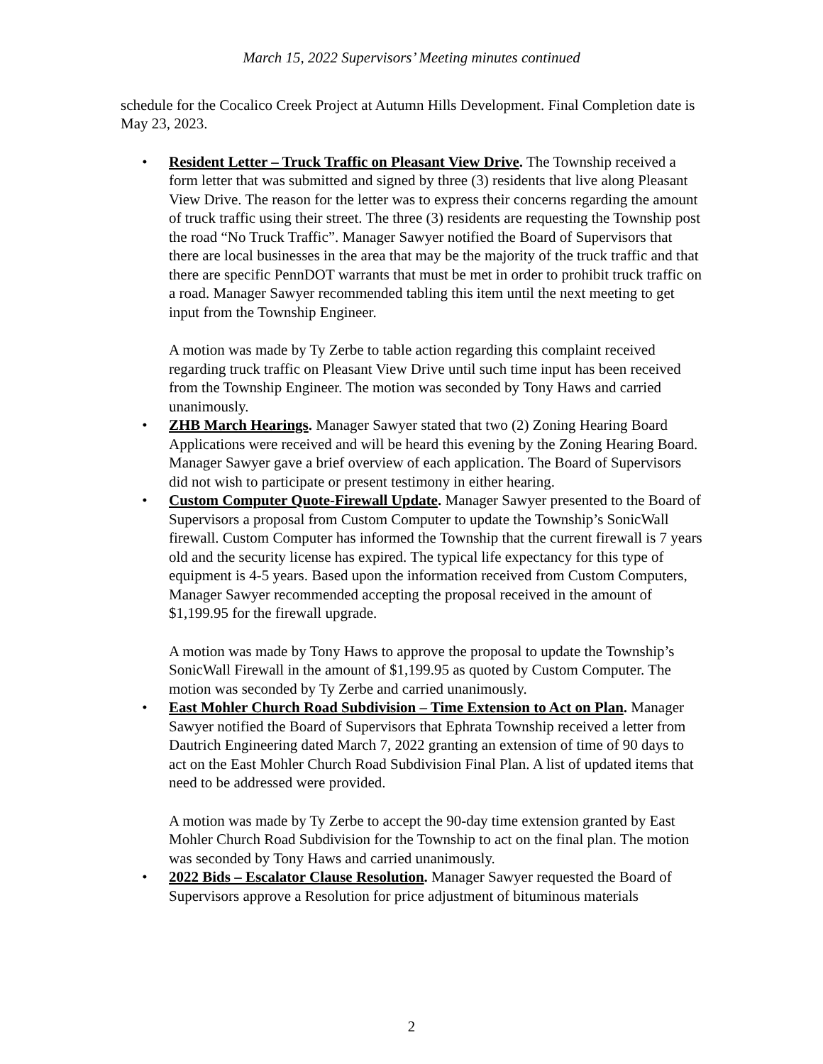March 15, 2022 Supervisors’ Meeting minutes continued
schedule for the Cocalico Creek Project at Autumn Hills Development. Final Completion date is May 23, 2023.
• Resident Letter – Truck Traffic on Pleasant View Drive. The Township received a form letter that was submitted and signed by three (3) residents that live along Pleasant View Drive. The reason for the letter was to express their concerns regarding the amount of truck traffic using their street. The three (3) residents are requesting the Township post the road “No Truck Traffic”. Manager Sawyer notified the Board of Supervisors that there are local businesses in the area that may be the majority of the truck traffic and that there are specific PennDOT warrants that must be met in order to prohibit truck traffic on a road. Manager Sawyer recommended tabling this item until the next meeting to get input from the Township Engineer.
A motion was made by Ty Zerbe to table action regarding this complaint received regarding truck traffic on Pleasant View Drive until such time input has been received from the Township Engineer. The motion was seconded by Tony Haws and carried unanimously.
• ZHB March Hearings. Manager Sawyer stated that two (2) Zoning Hearing Board Applications were received and will be heard this evening by the Zoning Hearing Board. Manager Sawyer gave a brief overview of each application. The Board of Supervisors did not wish to participate or present testimony in either hearing.
• Custom Computer Quote-Firewall Update. Manager Sawyer presented to the Board of Supervisors a proposal from Custom Computer to update the Township’s SonicWall firewall. Custom Computer has informed the Township that the current firewall is 7 years old and the security license has expired. The typical life expectancy for this type of equipment is 4-5 years. Based upon the information received from Custom Computers, Manager Sawyer recommended accepting the proposal received in the amount of $1,199.95 for the firewall upgrade.
A motion was made by Tony Haws to approve the proposal to update the Township’s SonicWall Firewall in the amount of $1,199.95 as quoted by Custom Computer. The motion was seconded by Ty Zerbe and carried unanimously.
• East Mohler Church Road Subdivision – Time Extension to Act on Plan. Manager Sawyer notified the Board of Supervisors that Ephrata Township received a letter from Dautrich Engineering dated March 7, 2022 granting an extension of time of 90 days to act on the East Mohler Church Road Subdivision Final Plan. A list of updated items that need to be addressed were provided.
A motion was made by Ty Zerbe to accept the 90-day time extension granted by East Mohler Church Road Subdivision for the Township to act on the final plan. The motion was seconded by Tony Haws and carried unanimously.
• 2022 Bids – Escalator Clause Resolution. Manager Sawyer requested the Board of Supervisors approve a Resolution for price adjustment of bituminous materials
2